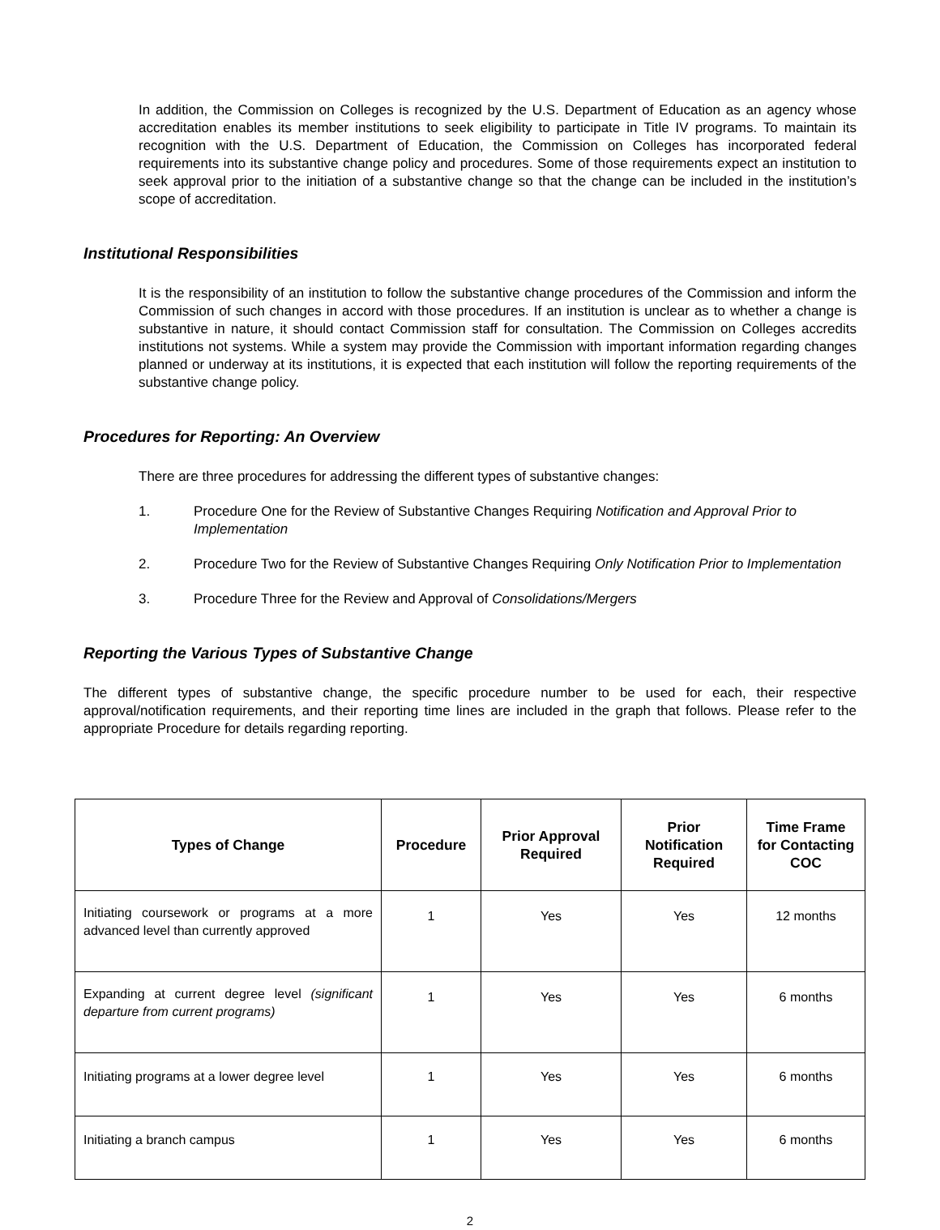In addition, the Commission on Colleges is recognized by the U.S. Department of Education as an agency whose accreditation enables its member institutions to seek eligibility to participate in Title IV programs. To maintain its recognition with the U.S. Department of Education, the Commission on Colleges has incorporated federal requirements into its substantive change policy and procedures. Some of those requirements expect an institution to seek approval prior to the initiation of a substantive change so that the change can be included in the institution’s scope of accreditation.
Institutional Responsibilities
It is the responsibility of an institution to follow the substantive change procedures of the Commission and inform the Commission of such changes in accord with those procedures. If an institution is unclear as to whether a change is substantive in nature, it should contact Commission staff for consultation. The Commission on Colleges accredits institutions not systems. While a system may provide the Commission with important information regarding changes planned or underway at its institutions, it is expected that each institution will follow the reporting requirements of the substantive change policy.
Procedures for Reporting: An Overview
There are three procedures for addressing the different types of substantive changes:
1. Procedure One for the Review of Substantive Changes Requiring Notification and Approval Prior to Implementation
2. Procedure Two for the Review of Substantive Changes Requiring Only Notification Prior to Implementation
3. Procedure Three for the Review and Approval of Consolidations/Mergers
Reporting the Various Types of Substantive Change
The different types of substantive change, the specific procedure number to be used for each, their respective approval/notification requirements, and their reporting time lines are included in the graph that follows. Please refer to the appropriate Procedure for details regarding reporting.
| Types of Change | Procedure | Prior Approval Required | Prior Notification Required | Time Frame for Contacting COC |
| --- | --- | --- | --- | --- |
| Initiating coursework or programs at a more advanced level than currently approved | 1 | Yes | Yes | 12 months |
| Expanding at current degree level (significant departure from current programs) | 1 | Yes | Yes | 6 months |
| Initiating programs at a lower degree level | 1 | Yes | Yes | 6 months |
| Initiating a branch campus | 1 | Yes | Yes | 6 months |
2